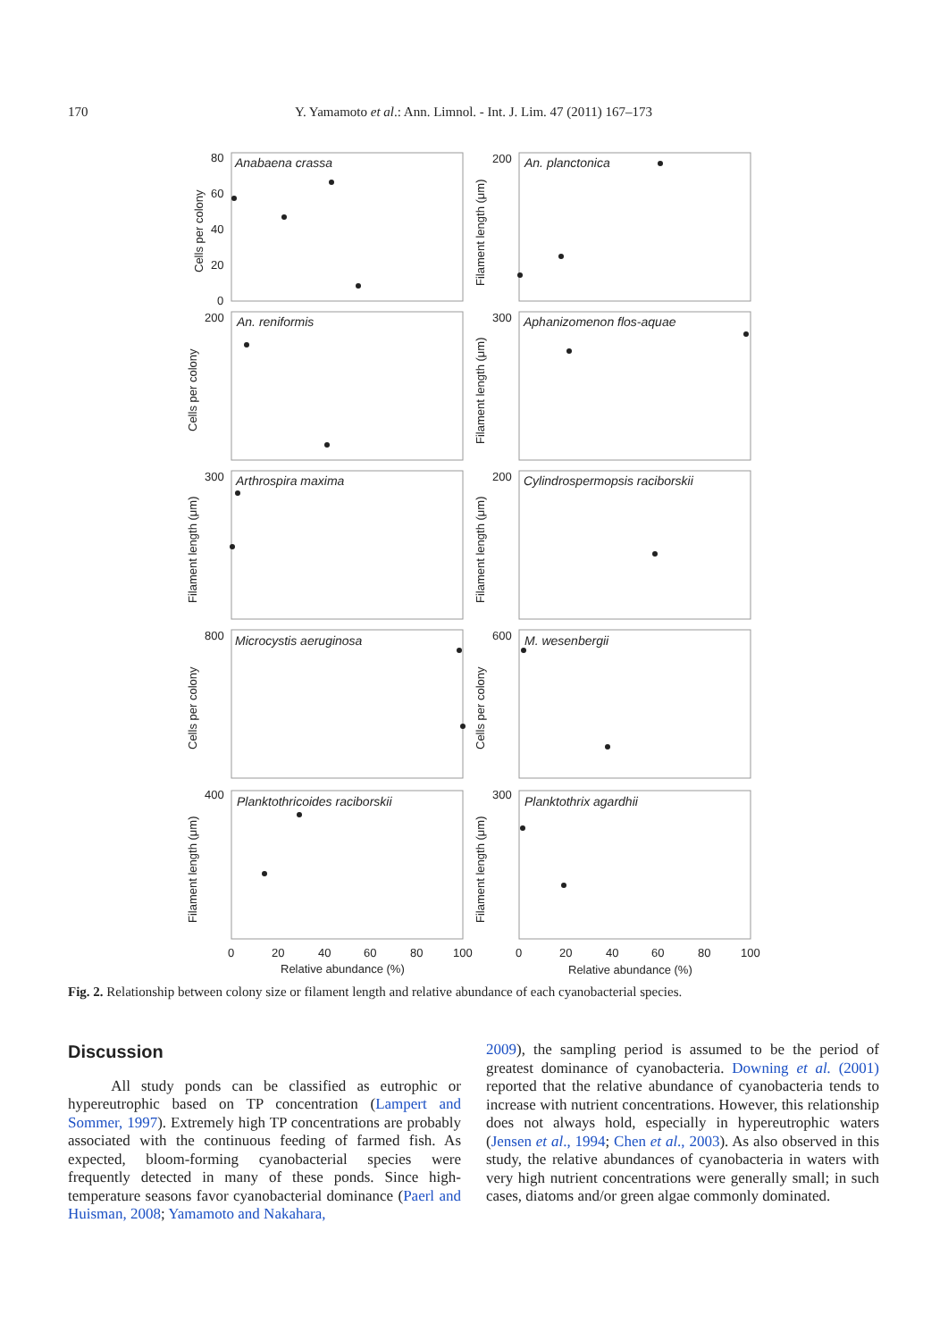170 Y. Yamamoto et al.: Ann. Limnol. - Int. J. Lim. 47 (2011) 167–173
Anabaena crassa
An. planctonica
An. reniformis
Aphanizomenon flos-aquae
Arthrospira maxima
Cylindrospermopsis raciborskii
Microcystis aeruginosa
M. wesenbergii
Planktothricoides raciborskii
Planktothrix agardhii
80
60
40
20
0
200
300
200
300
200
800
600
400
300
0
20
40
60
80
100
0
20
40
60
80
100
Relative abundance (%)
Relative abundance (%)
Cells per colony
Filament length (μm)
Cells per colony
Filament length (μm)
Filament length (μm)
Filament length (μm)
Cells per colony
Cells per colony
Filament length (μm)
Filament length (μm)
Fig. 2. Relationship between colony size or filament length and relative abundance of each cyanobacterial species.
Discussion
All study ponds can be classified as eutrophic or hypereutrophic based on TP concentration (Lampert and Sommer, 1997). Extremely high TP concentrations are probably associated with the continuous feeding of farmed fish. As expected, bloom-forming cyanobacterial species were frequently detected in many of these ponds. Since high-temperature seasons favor cyanobacterial dominance (Paerl and Huisman, 2008; Yamamoto and Nakahara,
2009), the sampling period is assumed to be the period of greatest dominance of cyanobacteria. Downing et al. (2001) reported that the relative abundance of cyanobacteria tends to increase with nutrient concentrations. However, this relationship does not always hold, especially in hypereutrophic waters (Jensen et al., 1994; Chen et al., 2003). As also observed in this study, the relative abundances of cyanobacteria in waters with very high nutrient concentrations were generally small; in such cases, diatoms and/or green algae commonly dominated.